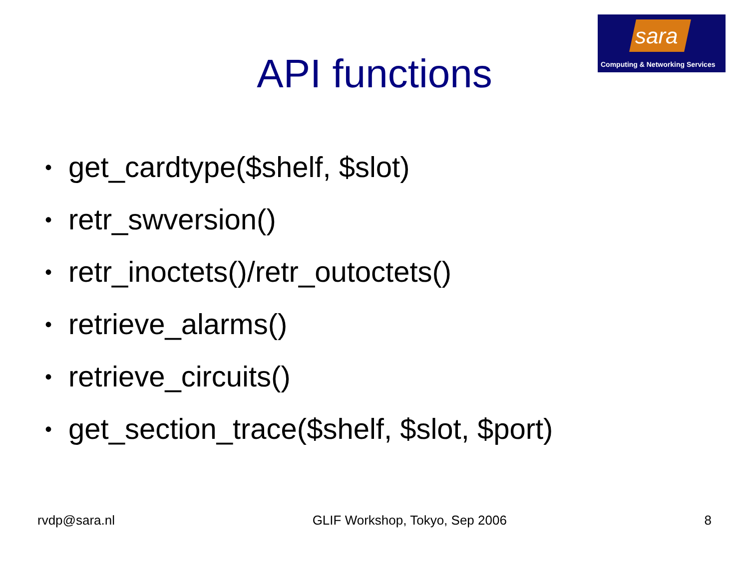sara
Computing & Networking Services
API functions
• get_cardtype($shelf, $slot)
• retr_swversion()
• retr_inoctets()/retr_outoctets()
• retrieve_alarms()
• retrieve_circuits()
• get_section_trace($shelf, $slot, $port)
rvdp@sara.nl GLIF Workshop, Tokyo, Sep 2006 8